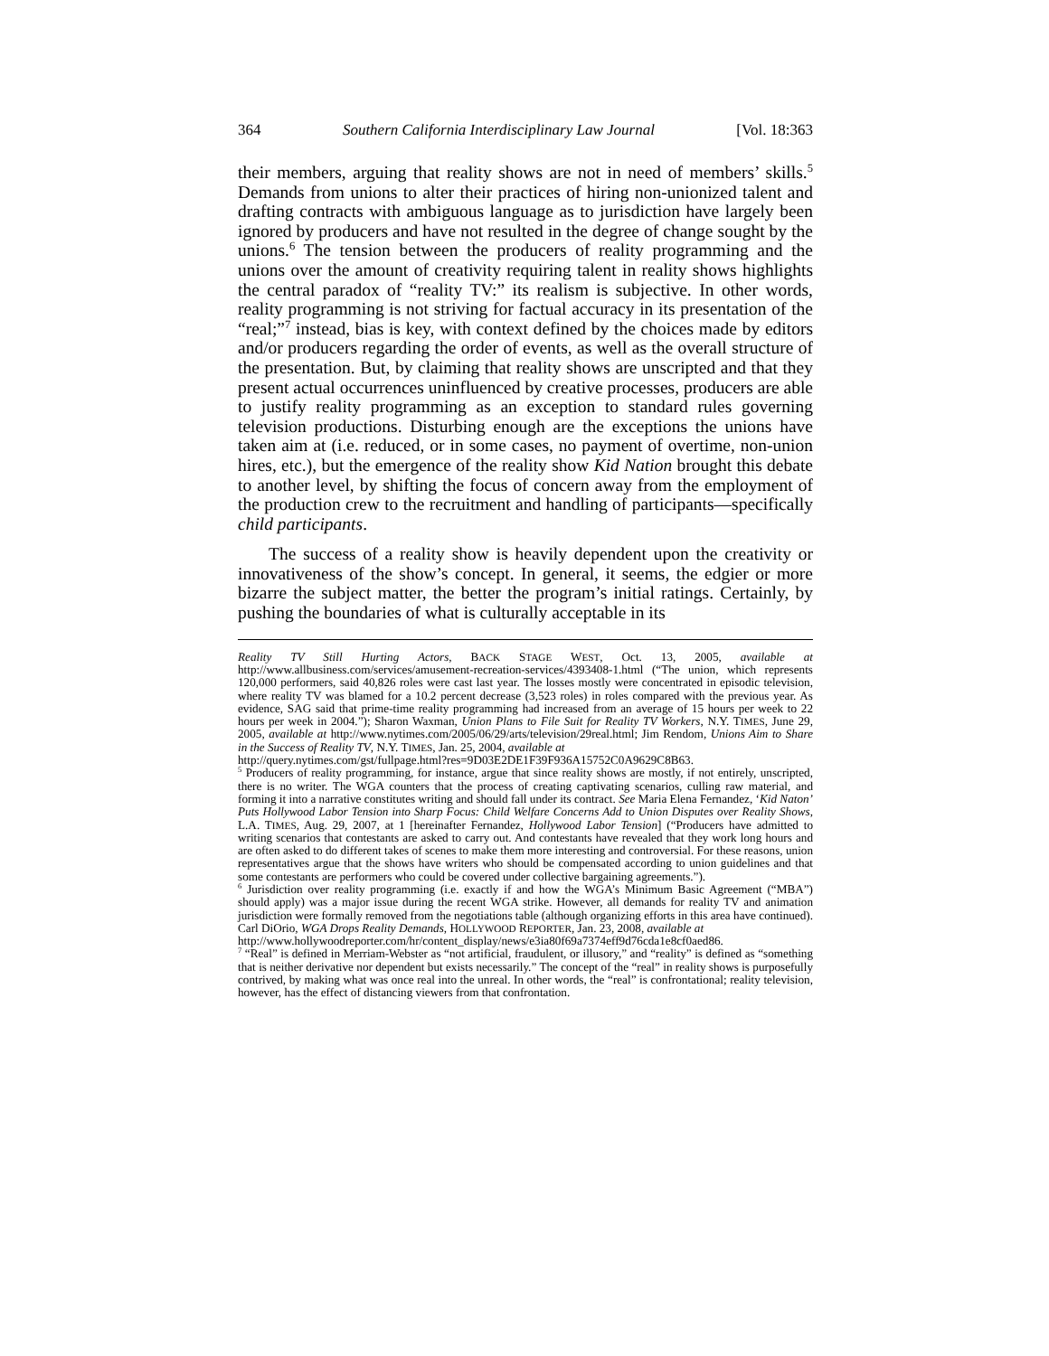364 Southern California Interdisciplinary Law Journal [Vol. 18:363
their members, arguing that reality shows are not in need of members’ skills.<sup>5</sup> Demands from unions to alter their practices of hiring non-unionized talent and drafting contracts with ambiguous language as to jurisdiction have largely been ignored by producers and have not resulted in the degree of change sought by the unions.<sup>6</sup> The tension between the producers of reality programming and the unions over the amount of creativity requiring talent in reality shows highlights the central paradox of “reality TV:” its realism is subjective. In other words, reality programming is not striving for factual accuracy in its presentation of the “real;”<sup>7</sup> instead, bias is key, with context defined by the choices made by editors and/or producers regarding the order of events, as well as the overall structure of the presentation. But, by claiming that reality shows are unscripted and that they present actual occurrences uninfluenced by creative processes, producers are able to justify reality programming as an exception to standard rules governing television productions. Disturbing enough are the exceptions the unions have taken aim at (i.e. reduced, or in some cases, no payment of overtime, non-union hires, etc.), but the emergence of the reality show Kid Nation brought this debate to another level, by shifting the focus of concern away from the employment of the production crew to the recruitment and handling of participants—specifically child participants.
The success of a reality show is heavily dependent upon the creativity or innovativeness of the show’s concept. In general, it seems, the edgier or more bizarre the subject matter, the better the program’s initial ratings. Certainly, by pushing the boundaries of what is culturally acceptable in its
Reality TV Still Hurting Actors, BACK STAGE WEST, Oct. 13, 2005, available at http://www.allbusiness.com/services/amusement-recreation-services/4393408-1.html (“The union, which represents 120,000 performers, said 40,826 roles were cast last year. The losses mostly were concentrated in episodic television, where reality TV was blamed for a 10.2 percent decrease (3,523 roles) in roles compared with the previous year. As evidence, SAG said that prime-time reality programming had increased from an average of 15 hours per week to 22 hours per week in 2004.”); Sharon Waxman, Union Plans to File Suit for Reality TV Workers, N.Y. TIMES, June 29, 2005, available at http://www.nytimes.com/2005/06/29/arts/television/29real.html; Jim Rendom, Unions Aim to Share in the Success of Reality TV, N.Y. TIMES, Jan. 25, 2004, available at
http://query.nytimes.com/gst/fullpage.html?res=9D03E2DE1F39F936A15752C0A9629C8B63.
<sup>5</sup> Producers of reality programming, for instance, argue that since reality shows are mostly, if not entirely, unscripted, there is no writer. The WGA counters that the process of creating captivating scenarios, culling raw material, and forming it into a narrative constitutes writing and should fall under its contract. See Maria Elena Fernandez, ‘Kid Naton’ Puts Hollywood Labor Tension into Sharp Focus: Child Welfare Concerns Add to Union Disputes over Reality Shows, L.A. TIMES, Aug. 29, 2007, at 1 [hereinafter Fernandez, Hollywood Labor Tension] (“Producers have admitted to writing scenarios that contestants are asked to carry out. And contestants have revealed that they work long hours and are often asked to do different takes of scenes to make them more interesting and controversial. For these reasons, union representatives argue that the shows have writers who should be compensated according to union guidelines and that some contestants are performers who could be covered under collective bargaining agreements.”).
<sup>6</sup> Jurisdiction over reality programming (i.e. exactly if and how the WGA’s Minimum Basic Agreement (“MBA”) should apply) was a major issue during the recent WGA strike. However, all demands for reality TV and animation jurisdiction were formally removed from the negotiations table (although organizing efforts in this area have continued). Carl DiOrio, WGA Drops Reality Demands, HOLLYWOOD REPORTER, Jan. 23, 2008, available at
http://www.hollywoodreporter.com/hr/content_display/news/e3ia80f69a7374eff9d76cda1e8cf0aed86.
<sup>7</sup> “Real” is defined in Merriam-Webster as “not artificial, fraudulent, or illusory,” and “reality” is defined as “something that is neither derivative nor dependent but exists necessarily.” The concept of the “real” in reality shows is purposefully contrived, by making what was once real into the unreal. In other words, the “real” is confrontational; reality television, however, has the effect of distancing viewers from that confrontation.